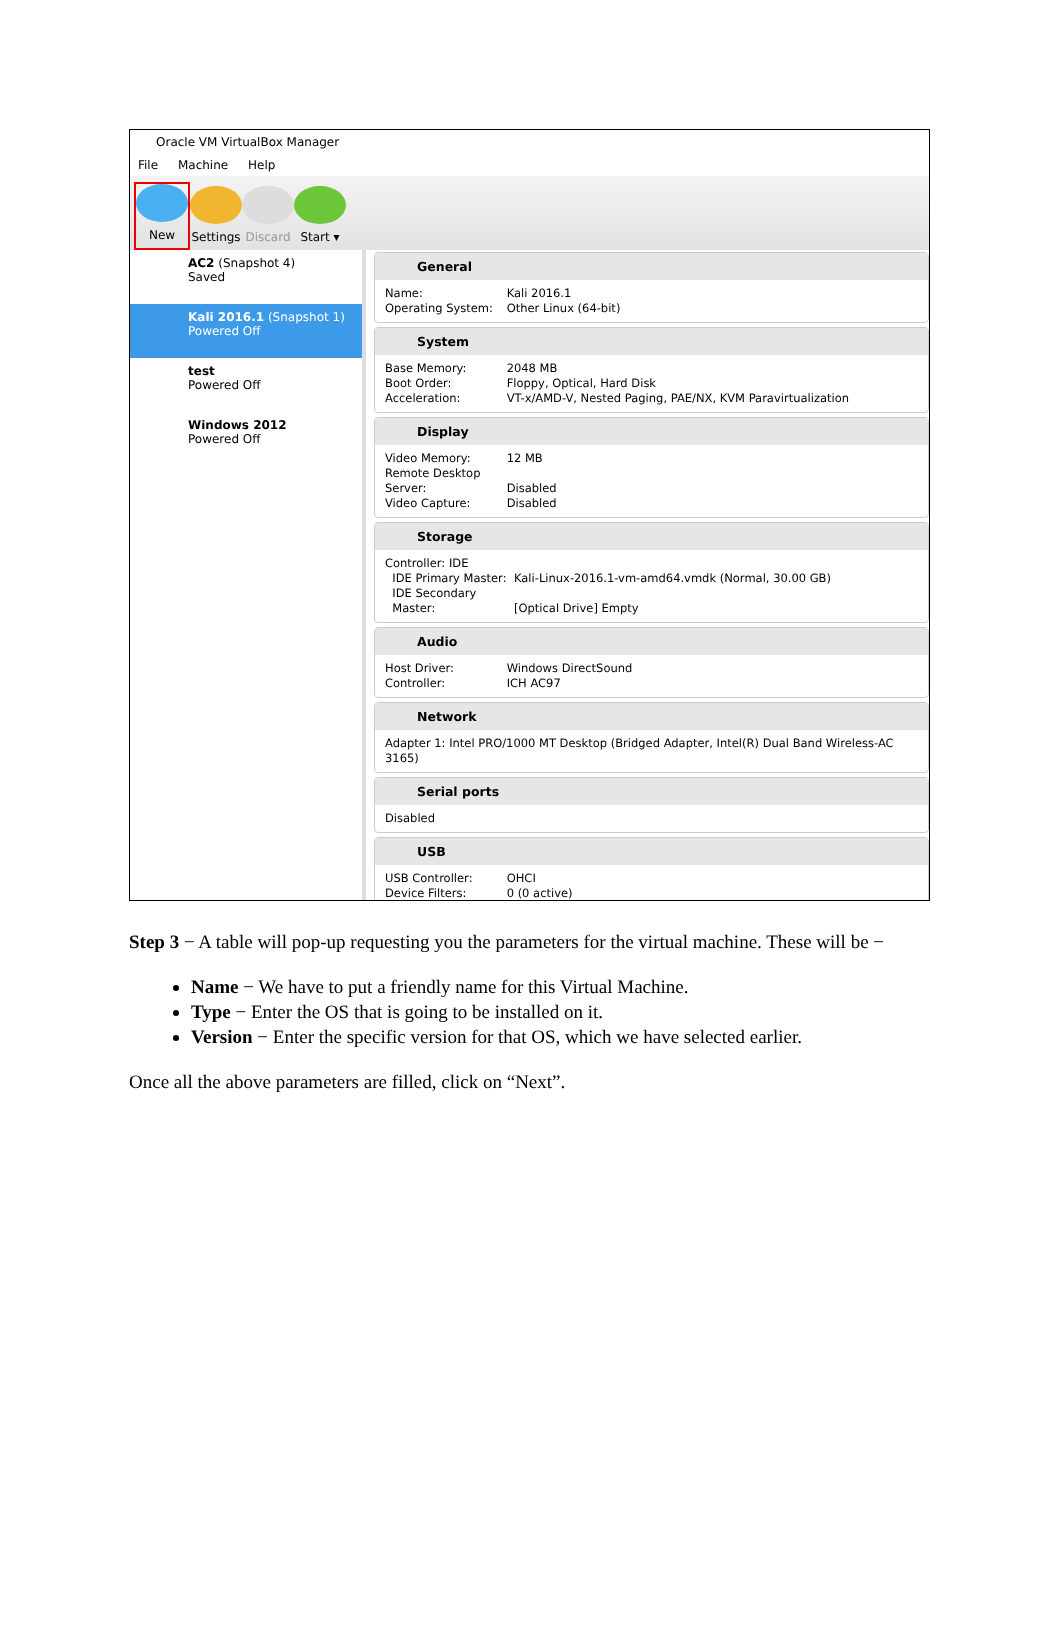Oracle VM VirtualBox Manager
File Machine Help
New
Settings
Discard
Start ▾
AC2 (Snapshot 4)
Saved
Kali 2016.1 (Snapshot 1)
Powered Off
test
Powered Off
Windows 2012
Powered Off
General
Name: Kali 2016.1
Operating System: Other Linux (64-bit)
System
Base Memory: 2048 MB
Boot Order: Floppy, Optical, Hard Disk
Acceleration: VT-x/AMD-V, Nested Paging, PAE/NX, KVM Paravirtualization
Display
Video Memory: 12 MB
Remote Desktop Server: Disabled
Video Capture: Disabled
Storage
Controller: IDE
IDE Primary Master: Kali-Linux-2016.1-vm-amd64.vmdk (Normal, 30.00 GB)
IDE Secondary Master: [Optical Drive] Empty
Audio
Host Driver: Windows DirectSound
Controller: ICH AC97
Network
Adapter 1: Intel PRO/1000 MT Desktop (Bridged Adapter, Intel(R) Dual Band Wireless-AC 3165)
Serial ports
Disabled
USB
USB Controller: OHCI
Device Filters: 0 (0 active)
Step 3 − A table will pop-up requesting you the parameters for the virtual machine. These will be −
Name − We have to put a friendly name for this Virtual Machine.
Type − Enter the OS that is going to be installed on it.
Version − Enter the specific version for that OS, which we have selected earlier.
Once all the above parameters are filled, click on “Next”.